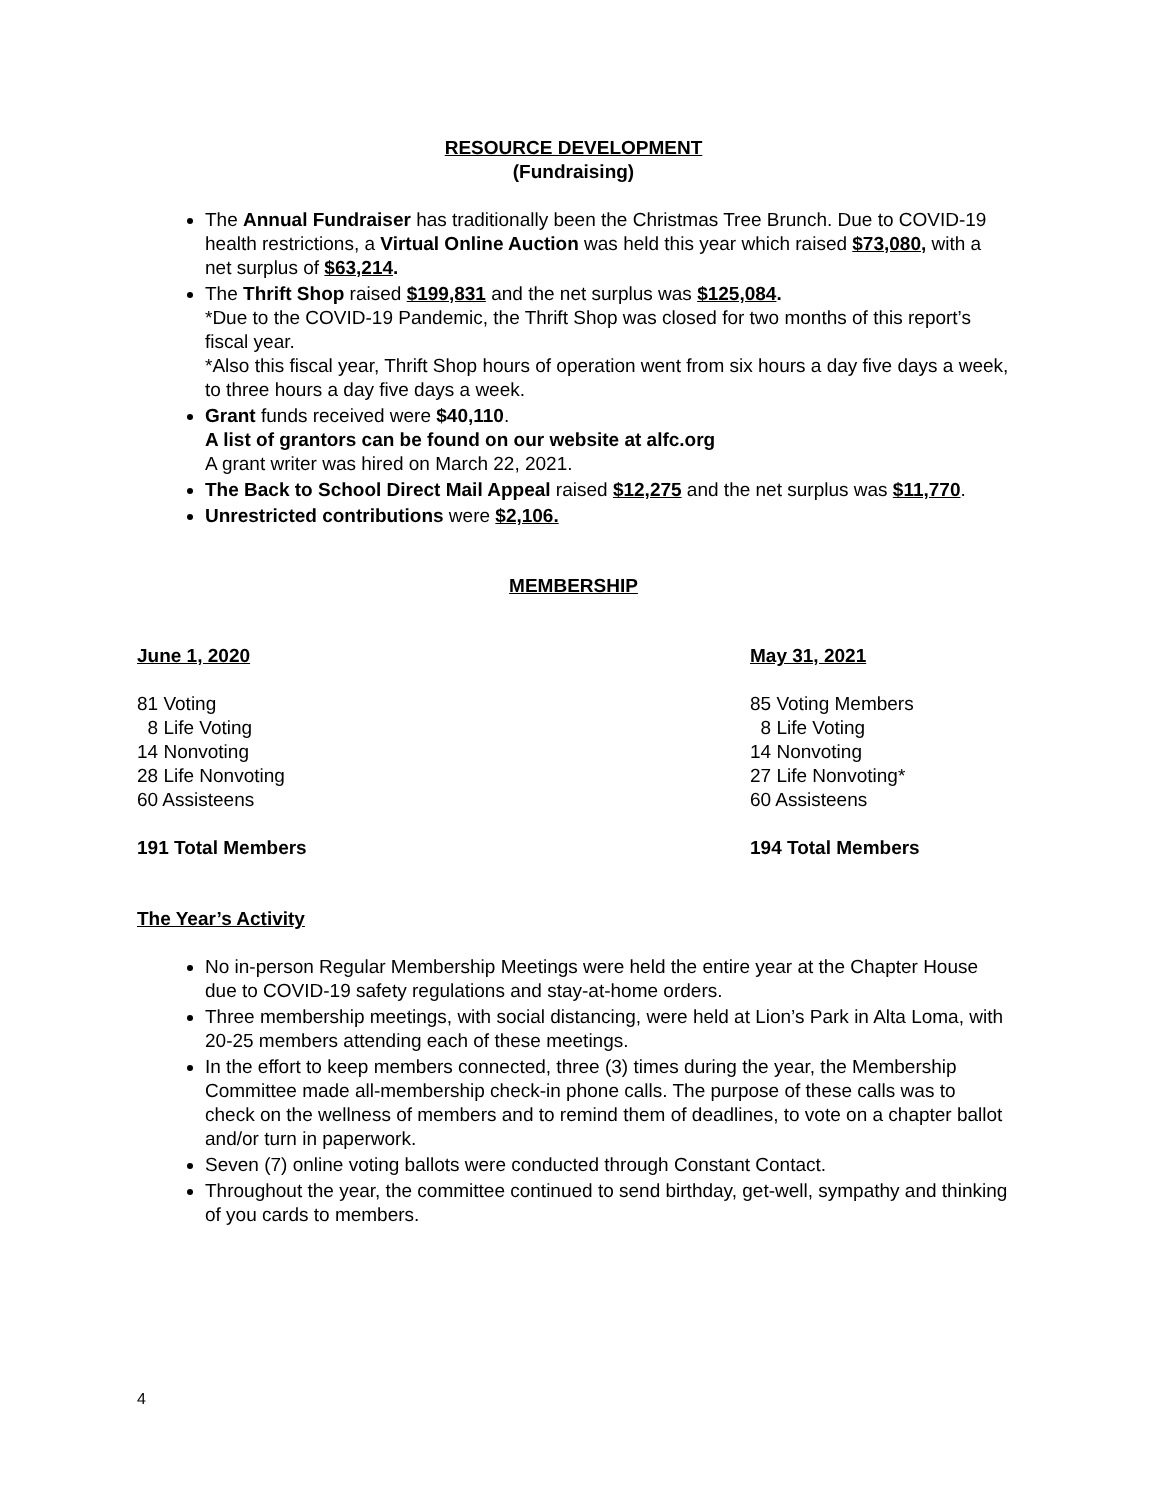RESOURCE DEVELOPMENT
(Fundraising)
The Annual Fundraiser has traditionally been the Christmas Tree Brunch. Due to COVID-19 health restrictions, a Virtual Online Auction was held this year which raised $73,080, with a net surplus of $63,214.
The Thrift Shop raised $199,831 and the net surplus was $125,084.
*Due to the COVID-19 Pandemic, the Thrift Shop was closed for two months of this report’s fiscal year.
*Also this fiscal year, Thrift Shop hours of operation went from six hours a day five days a week, to three hours a day five days a week.
Grant funds received were $40,110.
A list of grantors can be found on our website at alfc.org
A grant writer was hired on March 22, 2021.
The Back to School Direct Mail Appeal raised $12,275 and the net surplus was $11,770.
Unrestricted contributions were $2,106.
MEMBERSHIP
June 1, 2020
81 Voting
8 Life Voting
14 Nonvoting
28 Life Nonvoting
60 Assisteens
191 Total Members
May 31, 2021
85 Voting Members
8 Life Voting
14 Nonvoting
27 Life Nonvoting*
60 Assisteens
194 Total Members
The Year’s Activity
No in-person Regular Membership Meetings were held the entire year at the Chapter House due to COVID-19 safety regulations and stay-at-home orders.
Three membership meetings, with social distancing, were held at Lion’s Park in Alta Loma, with 20-25 members attending each of these meetings.
In the effort to keep members connected, three (3) times during the year, the Membership Committee made all-membership check-in phone calls. The purpose of these calls was to check on the wellness of members and to remind them of deadlines, to vote on a chapter ballot and/or turn in paperwork.
Seven (7) online voting ballots were conducted through Constant Contact.
Throughout the year, the committee continued to send birthday, get-well, sympathy and thinking of you cards to members.
4